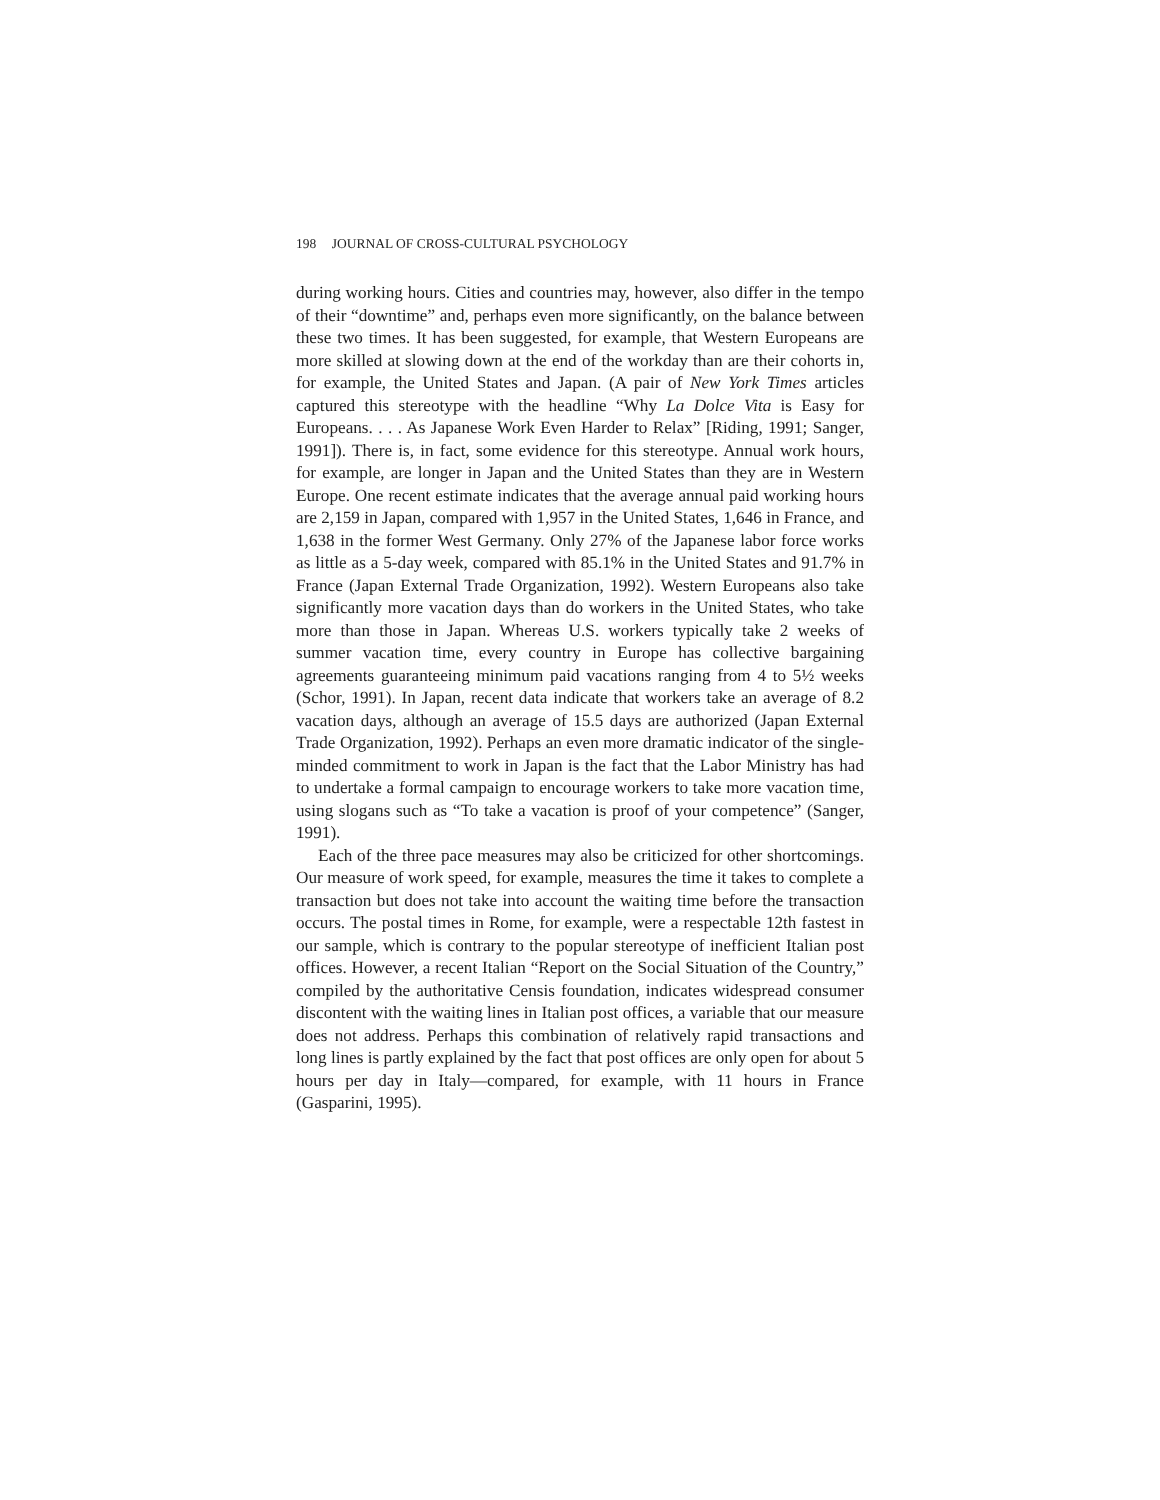198 JOURNAL OF CROSS-CULTURAL PSYCHOLOGY
during working hours. Cities and countries may, however, also differ in the tempo of their “downtime” and, perhaps even more significantly, on the balance between these two times. It has been suggested, for example, that Western Europeans are more skilled at slowing down at the end of the workday than are their cohorts in, for example, the United States and Japan. (A pair of New York Times articles captured this stereotype with the headline “Why La Dolce Vita is Easy for Europeans. . . . As Japanese Work Even Harder to Relax” [Riding, 1991; Sanger, 1991]). There is, in fact, some evidence for this stereotype. Annual work hours, for example, are longer in Japan and the United States than they are in Western Europe. One recent estimate indicates that the average annual paid working hours are 2,159 in Japan, compared with 1,957 in the United States, 1,646 in France, and 1,638 in the former West Germany. Only 27% of the Japanese labor force works as little as a 5-day week, compared with 85.1% in the United States and 91.7% in France (Japan External Trade Organization, 1992). Western Europeans also take significantly more vacation days than do workers in the United States, who take more than those in Japan. Whereas U.S. workers typically take 2 weeks of summer vacation time, every country in Europe has collective bargaining agreements guaranteeing minimum paid vacations ranging from 4 to 5½ weeks (Schor, 1991). In Japan, recent data indicate that workers take an average of 8.2 vacation days, although an average of 15.5 days are authorized (Japan External Trade Organization, 1992). Perhaps an even more dramatic indicator of the single-minded commitment to work in Japan is the fact that the Labor Ministry has had to undertake a formal campaign to encourage workers to take more vacation time, using slogans such as “To take a vacation is proof of your competence” (Sanger, 1991).
Each of the three pace measures may also be criticized for other shortcomings. Our measure of work speed, for example, measures the time it takes to complete a transaction but does not take into account the waiting time before the transaction occurs. The postal times in Rome, for example, were a respectable 12th fastest in our sample, which is contrary to the popular stereotype of inefficient Italian post offices. However, a recent Italian “Report on the Social Situation of the Country,” compiled by the authoritative Censis foundation, indicates widespread consumer discontent with the waiting lines in Italian post offices, a variable that our measure does not address. Perhaps this combination of relatively rapid transactions and long lines is partly explained by the fact that post offices are only open for about 5 hours per day in Italy—compared, for example, with 11 hours in France (Gasparini, 1995).